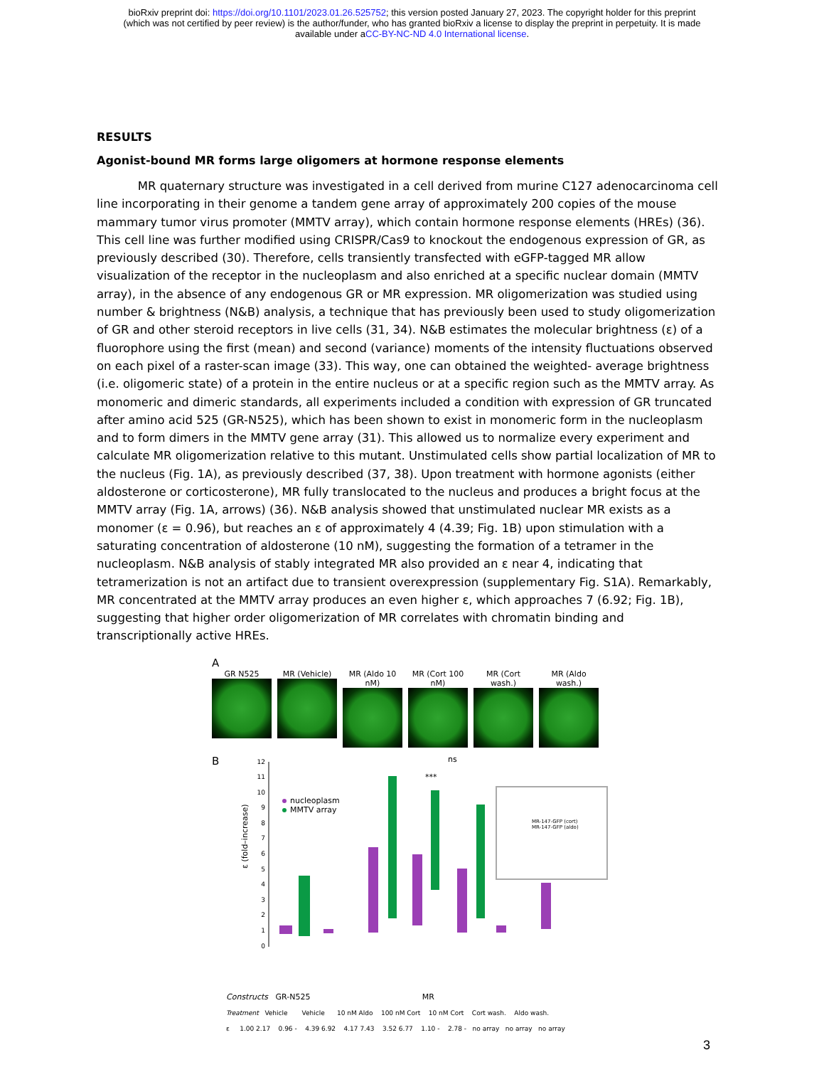bioRxiv preprint doi: https://doi.org/10.1101/2023.01.26.525752; this version posted January 27, 2023. The copyright holder for this preprint
(which was not certified by peer review) is the author/funder, who has granted bioRxiv a license to display the preprint in perpetuity. It is made
available under aCC-BY-NC-ND 4.0 International license.
RESULTS
Agonist-bound MR forms large oligomers at hormone response elements
MR quaternary structure was investigated in a cell derived from murine C127 adenocarcinoma cell line incorporating in their genome a tandem gene array of approximately 200 copies of the mouse mammary tumor virus promoter (MMTV array), which contain hormone response elements (HREs) (36). This cell line was further modified using CRISPR/Cas9 to knockout the endogenous expression of GR, as previously described (30). Therefore, cells transiently transfected with eGFP-tagged MR allow visualization of the receptor in the nucleoplasm and also enriched at a specific nuclear domain (MMTV array), in the absence of any endogenous GR or MR expression. MR oligomerization was studied using number & brightness (N&B) analysis, a technique that has previously been used to study oligomerization of GR and other steroid receptors in live cells (31, 34). N&B estimates the molecular brightness (ε) of a fluorophore using the first (mean) and second (variance) moments of the intensity fluctuations observed on each pixel of a raster-scan image (33). This way, one can obtained the weighted- average brightness (i.e. oligomeric state) of a protein in the entire nucleus or at a specific region such as the MMTV array. As monomeric and dimeric standards, all experiments included a condition with expression of GR truncated after amino acid 525 (GR-N525), which has been shown to exist in monomeric form in the nucleoplasm and to form dimers in the MMTV gene array (31). This allowed us to normalize every experiment and calculate MR oligomerization relative to this mutant. Unstimulated cells show partial localization of MR to the nucleus (Fig. 1A), as previously described (37, 38). Upon treatment with hormone agonists (either aldosterone or corticosterone), MR fully translocated to the nucleus and produces a bright focus at the MMTV array (Fig. 1A, arrows) (36). N&B analysis showed that unstimulated nuclear MR exists as a monomer (ε = 0.96), but reaches an ε of approximately 4 (4.39; Fig. 1B) upon stimulation with a saturating concentration of aldosterone (10 nM), suggesting the formation of a tetramer in the nucleoplasm. N&B analysis of stably integrated MR also provided an ε near 4, indicating that tetramerization is not an artifact due to transient overexpression (supplementary Fig. S1A). Remarkably, MR concentrated at the MMTV array produces an even higher ε, which approaches 7 (6.92; Fig. 1B), suggesting that higher order oligomerization of MR correlates with chromatin binding and transcriptionally active HREs.
A
GR N525 MR (Vehicle) MR (Aldo 10 nM)
MR (Cort 100 nM)
MR (Cort wash.)
MR (Aldo wash.)
B
0
1
2
3
4
5
6
7
8
9
10
11
12
ε (fold–increase)
nucleoplasm
MMTV array
ns
***
MR-147-GFP (cort)
MR-147-GFP (aldo)
Constructs GR-N525 MR
Treatment Vehicle Vehicle 10 nM Aldo 100 nM Cort 10 nM Cort Cort wash. Aldo wash.
ε 1.00 2.17 0.96 - 4.39 6.92 4.17 7.43 3.52 6.77 1.10 - 2.78 - no array no array no array
3